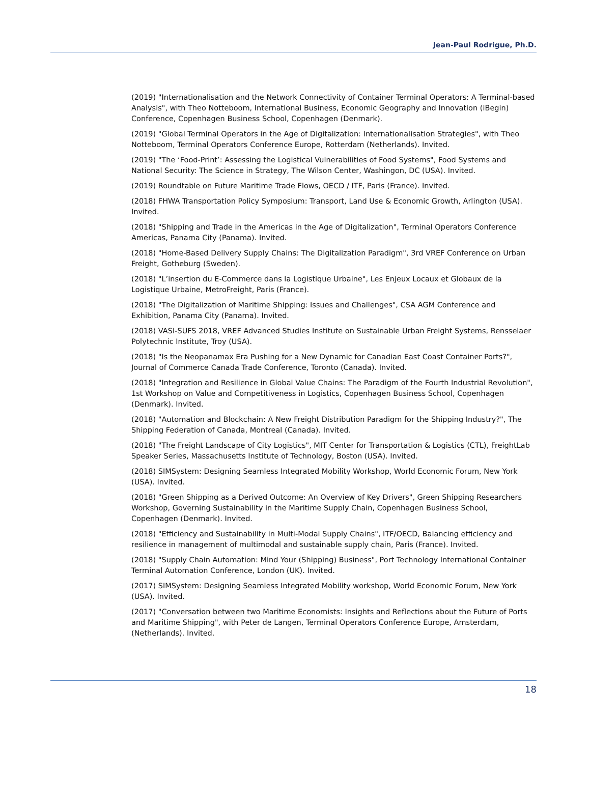Jean-Paul Rodrigue, Ph.D.
(2019) "Internationalisation and the Network Connectivity of Container Terminal Operators: A Terminal-based Analysis", with Theo Notteboom, International Business, Economic Geography and Innovation (iBegin) Conference, Copenhagen Business School, Copenhagen (Denmark).
(2019) "Global Terminal Operators in the Age of Digitalization: Internationalisation Strategies", with Theo Notteboom, Terminal Operators Conference Europe, Rotterdam (Netherlands). Invited.
(2019) "The ‘Food-Print’: Assessing the Logistical Vulnerabilities of Food Systems", Food Systems and National Security: The Science in Strategy, The Wilson Center, Washingon, DC (USA). Invited.
(2019) Roundtable on Future Maritime Trade Flows, OECD / ITF, Paris (France). Invited.
(2018) FHWA Transportation Policy Symposium: Transport, Land Use & Economic Growth, Arlington (USA). Invited.
(2018) "Shipping and Trade in the Americas in the Age of Digitalization", Terminal Operators Conference Americas, Panama City (Panama). Invited.
(2018) "Home-Based Delivery Supply Chains: The Digitalization Paradigm", 3rd VREF Conference on Urban Freight, Gotheburg (Sweden).
(2018) "L’insertion du E-Commerce dans la Logistique Urbaine", Les Enjeux Locaux et Globaux de la Logistique Urbaine, MetroFreight, Paris (France).
(2018) "The Digitalization of Maritime Shipping: Issues and Challenges", CSA AGM Conference and Exhibition, Panama City (Panama). Invited.
(2018) VASI-SUFS 2018, VREF Advanced Studies Institute on Sustainable Urban Freight Systems, Rensselaer Polytechnic Institute, Troy (USA).
(2018) "Is the Neopanamax Era Pushing for a New Dynamic for Canadian East Coast Container Ports?", Journal of Commerce Canada Trade Conference, Toronto (Canada). Invited.
(2018) "Integration and Resilience in Global Value Chains: The Paradigm of the Fourth Industrial Revolution", 1st Workshop on Value and Competitiveness in Logistics, Copenhagen Business School, Copenhagen (Denmark). Invited.
(2018) "Automation and Blockchain: A New Freight Distribution Paradigm for the Shipping Industry?", The Shipping Federation of Canada, Montreal (Canada). Invited.
(2018) "The Freight Landscape of City Logistics", MIT Center for Transportation & Logistics (CTL), FreightLab Speaker Series, Massachusetts Institute of Technology, Boston (USA). Invited.
(2018) SIMSystem: Designing Seamless Integrated Mobility Workshop, World Economic Forum, New York (USA). Invited.
(2018) "Green Shipping as a Derived Outcome: An Overview of Key Drivers", Green Shipping Researchers Workshop, Governing Sustainability in the Maritime Supply Chain, Copenhagen Business School, Copenhagen (Denmark). Invited.
(2018) "Efficiency and Sustainability in Multi-Modal Supply Chains", ITF/OECD, Balancing efficiency and resilience in management of multimodal and sustainable supply chain, Paris (France). Invited.
(2018) "Supply Chain Automation: Mind Your (Shipping) Business", Port Technology International Container Terminal Automation Conference, London (UK). Invited.
(2017) SIMSystem: Designing Seamless Integrated Mobility workshop, World Economic Forum, New York (USA). Invited.
(2017) "Conversation between two Maritime Economists: Insights and Reflections about the Future of Ports and Maritime Shipping", with Peter de Langen, Terminal Operators Conference Europe, Amsterdam, (Netherlands). Invited.
18